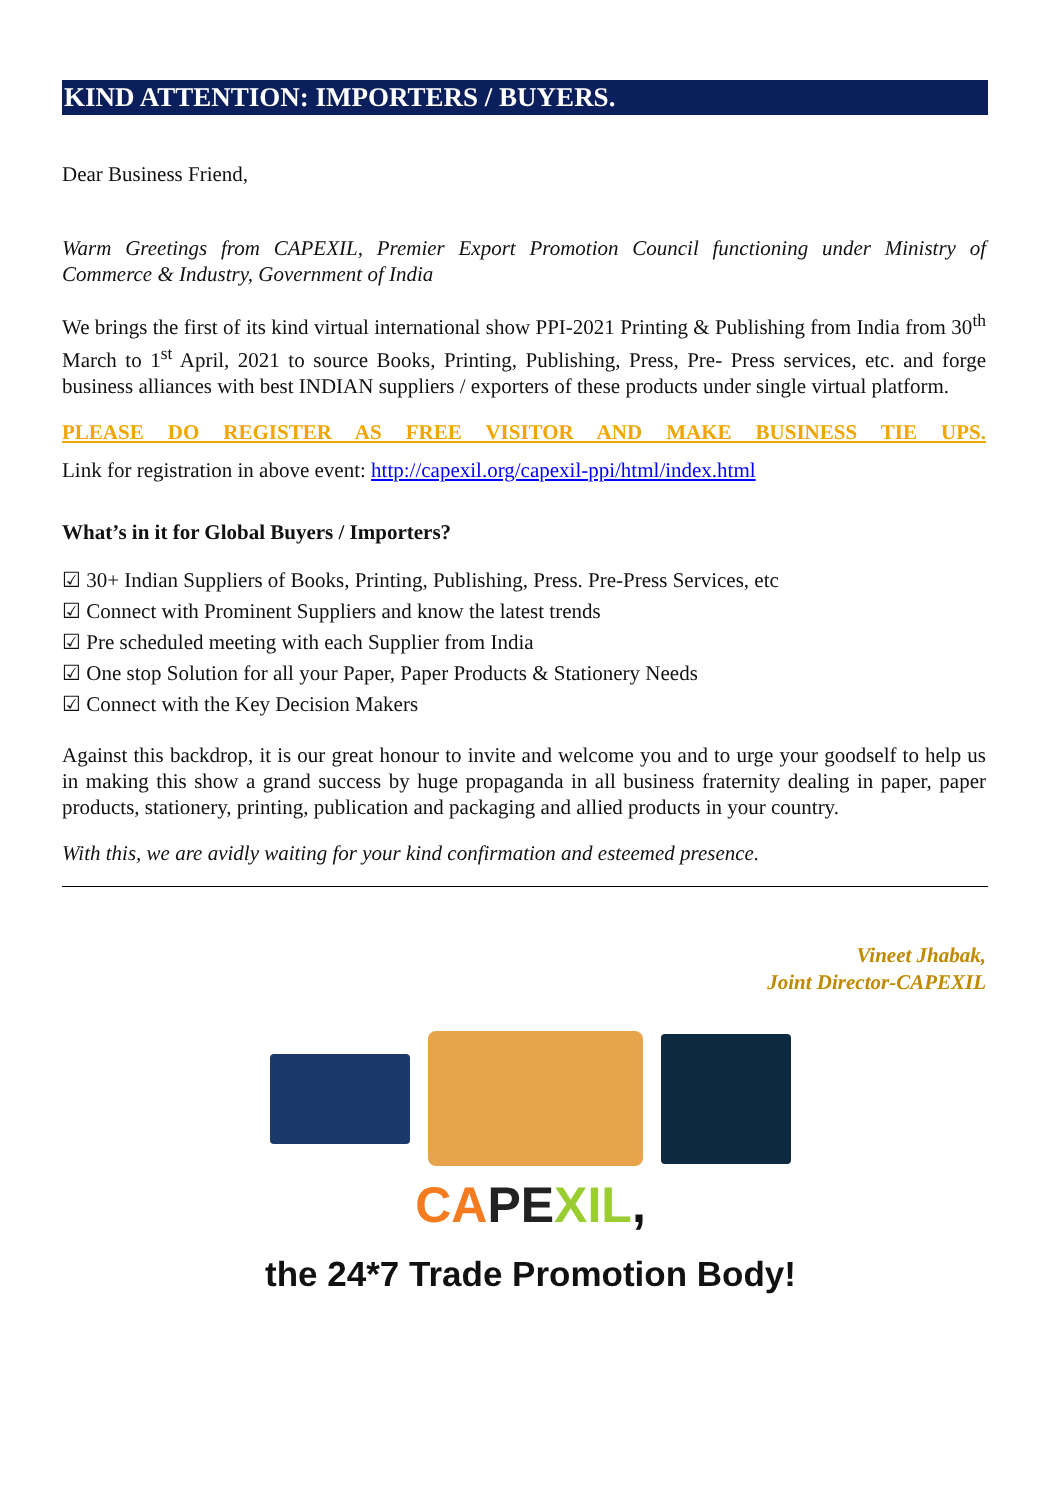KIND ATTENTION: IMPORTERS / BUYERS.
Dear Business Friend,
Warm Greetings from CAPEXIL, Premier Export Promotion Council functioning under Ministry of Commerce & Industry, Government of India
We brings the first of its kind virtual international show PPI-2021 Printing & Publishing from India from 30<sup>th</sup> March to 1<sup>st</sup> April, 2021 to source Books, Printing, Publishing, Press, Pre- Press services, etc. and forge business alliances with best INDIAN suppliers / exporters of these products under single virtual platform.
PLEASE DO REGISTER AS FREE VISITOR AND MAKE BUSINESS TIE UPS.
Link for registration in above event: http://capexil.org/capexil-ppi/html/index.html
What’s in it for Global Buyers / Importers?
☑ 30+ Indian Suppliers of Books, Printing, Publishing, Press. Pre-Press Services, etc
☑ Connect with Prominent Suppliers and know the latest trends
☑ Pre scheduled meeting with each Supplier from India
☑ One stop Solution for all your Paper, Paper Products & Stationery Needs
☑ Connect with the Key Decision Makers
Against this backdrop, it is our great honour to invite and welcome you and to urge your goodself to help us in making this show a grand success by huge propaganda in all business fraternity dealing in paper, paper products, stationery, printing, publication and packaging and allied products in your country.
With this, we are avidly waiting for your kind confirmation and esteemed presence.
Vineet Jhabak,
Joint Director-CAPEXIL
CA PE XIL,
the 24*7 Trade Promotion Body!